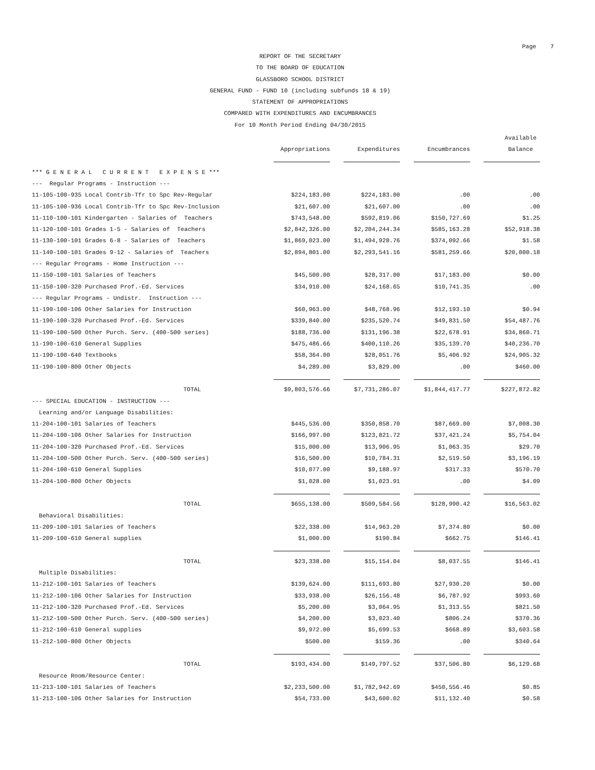Page 7
REPORT OF THE SECRETARY
TO THE BOARD OF EDUCATION
GLASSBORO SCHOOL DISTRICT
GENERAL FUND - FUND 10 (including subfunds 18 & 19)
STATEMENT OF APPROPRIATIONS
COMPARED WITH EXPENDITURES AND ENCUMBRANCES
For 10 Month Period Ending 04/30/2015
| | | | | Available |
| --- | --- | --- | --- | --- |
| | Appropriations | Expenditures | Encumbrances | Balance |
| *** G E N E R A L C U R R E N T E X P E N S E *** | | | | |
| --- Regular Programs - Instruction --- | | | | |
| 11-105-100-935 Local Contrib-Tfr to Spc Rev-Regular | $224,183.00 | $224,183.00 | .00 | .00 |
| 11-105-100-936 Local Contrib-Tfr to Spc Rev-Inclusion | $21,607.00 | $21,607.00 | .00 | .00 |
| 11-110-100-101 Kindergarten - Salaries of Teachers | $743,548.00 | $592,819.06 | $150,727.69 | $1.25 |
| 11-120-100-101 Grades 1-5 - Salaries of Teachers | $2,842,326.00 | $2,204,244.34 | $585,163.28 | $52,918.38 |
| 11-130-100-101 Grades 6-8 - Salaries of Teachers | $1,869,023.00 | $1,494,928.76 | $374,092.66 | $1.58 |
| 11-140-100-101 Grades 9-12 - Salaries of Teachers | $2,894,801.00 | $2,293,541.16 | $581,259.66 | $20,000.18 |
| --- Regular Programs - Home Instruction --- | | | | |
| 11-150-100-101 Salaries of Teachers | $45,500.00 | $28,317.00 | $17,183.00 | $0.00 |
| 11-150-100-320 Purchased Prof.-Ed. Services | $34,910.00 | $24,168.65 | $10,741.35 | .00 |
| --- Regular Programs - Undistr. Instruction --- | | | | |
| 11-190-100-106 Other Salaries for Instruction | $60,963.00 | $48,768.96 | $12,193.10 | $0.94 |
| 11-190-100-320 Purchased Prof.-Ed. Services | $339,840.00 | $235,520.74 | $49,831.50 | $54,487.76 |
| 11-190-100-500 Other Purch. Serv. (400-500 series) | $188,736.00 | $131,196.38 | $22,678.91 | $34,860.71 |
| 11-190-100-610 General Supplies | $475,486.66 | $400,110.26 | $35,139.70 | $40,236.70 |
| 11-190-100-640 Textbooks | $58,364.00 | $28,051.76 | $5,406.92 | $24,905.32 |
| 11-190-100-800 Other Objects | $4,289.00 | $3,829.00 | .00 | $460.00 |
| TOTAL | $9,803,576.66 | $7,731,286.07 | $1,844,417.77 | $227,872.82 |
| --- SPECIAL EDUCATION - INSTRUCTION --- | | | | |
| Learning and/or Language Disabilities: | | | | |
| 11-204-100-101 Salaries of Teachers | $445,536.00 | $350,858.70 | $87,669.00 | $7,008.30 |
| 11-204-100-106 Other Salaries for Instruction | $166,997.00 | $123,821.72 | $37,421.24 | $5,754.04 |
| 11-204-100-320 Purchased Prof.-Ed. Services | $15,000.00 | $13,906.95 | $1,063.35 | $29.70 |
| 11-204-100-500 Other Purch. Serv. (400-500 series) | $16,500.00 | $10,784.31 | $2,519.50 | $3,196.19 |
| 11-204-100-610 General Supplies | $10,077.00 | $9,188.97 | $317.33 | $570.70 |
| 11-204-100-800 Other Objects | $1,028.00 | $1,023.91 | .00 | $4.09 |
| TOTAL | $655,138.00 | $509,584.56 | $128,990.42 | $16,563.02 |
| Behavioral Disabilities: | | | | |
| 11-209-100-101 Salaries of Teachers | $22,338.00 | $14,963.20 | $7,374.80 | $0.00 |
| 11-209-100-610 General supplies | $1,000.00 | $190.84 | $662.75 | $146.41 |
| TOTAL | $23,338.00 | $15,154.04 | $8,037.55 | $146.41 |
| Multiple Disabilities: | | | | |
| 11-212-100-101 Salaries of Teachers | $139,624.00 | $111,693.80 | $27,930.20 | $0.00 |
| 11-212-100-106 Other Salaries for Instruction | $33,938.00 | $26,156.48 | $6,787.92 | $993.60 |
| 11-212-100-320 Purchased Prof.-Ed. Services | $5,200.00 | $3,064.95 | $1,313.55 | $821.50 |
| 11-212-100-500 Other Purch. Serv. (400-500 series) | $4,200.00 | $3,023.40 | $806.24 | $370.36 |
| 11-212-100-610 General supplies | $9,972.00 | $5,699.53 | $668.89 | $3,603.58 |
| 11-212-100-800 Other Objects | $500.00 | $159.36 | .00 | $340.64 |
| TOTAL | $193,434.00 | $149,797.52 | $37,506.80 | $6,129.68 |
| Resource Room/Resource Center: | | | | |
| 11-213-100-101 Salaries of Teachers | $2,233,500.00 | $1,782,942.69 | $450,556.46 | $0.85 |
| 11-213-100-106 Other Salaries for Instruction | $54,733.00 | $43,600.02 | $11,132.40 | $0.58 |